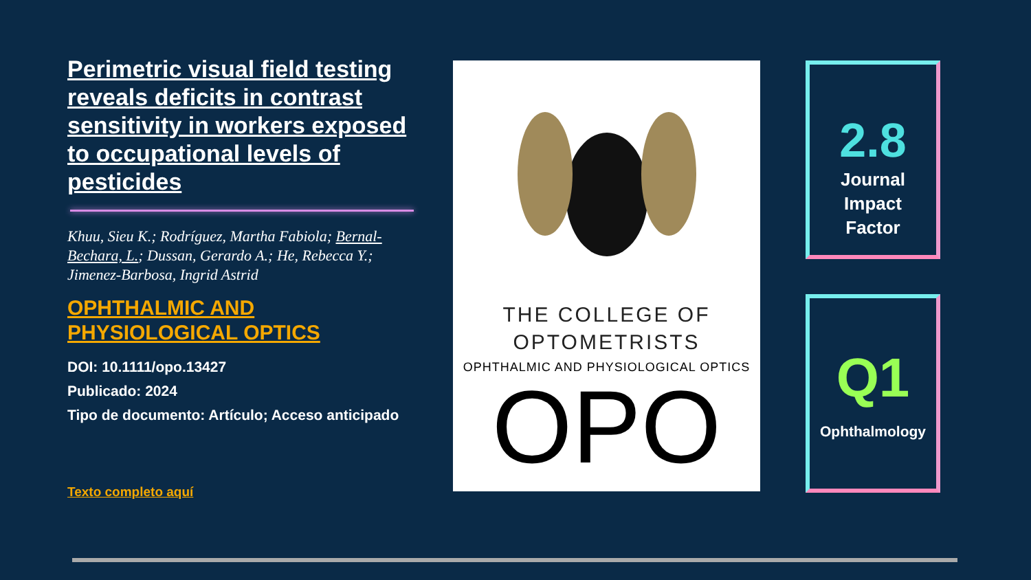Perimetric visual field testing reveals deficits in contrast sensitivity in workers exposed to occupational levels of pesticides
Khuu, Sieu K.; Rodríguez, Martha Fabiola; Bernal-Bechara, L.; Dussan, Gerardo A.; He, Rebecca Y.; Jimenez-Barbosa, Ingrid Astrid
OPHTHALMIC AND PHYSIOLOGICAL OPTICS
DOI: 10.1111/opo.13427
Publicado: 2024
Tipo de documento: Artículo; Acceso anticipado
Texto completo aquí
THE COLLEGE OF
OPTOMETRISTS
OPHTHALMIC AND PHYSIOLOGICAL OPTICS
OPO
2.8
Journal
Impact
Factor
Q1
Ophthalmology